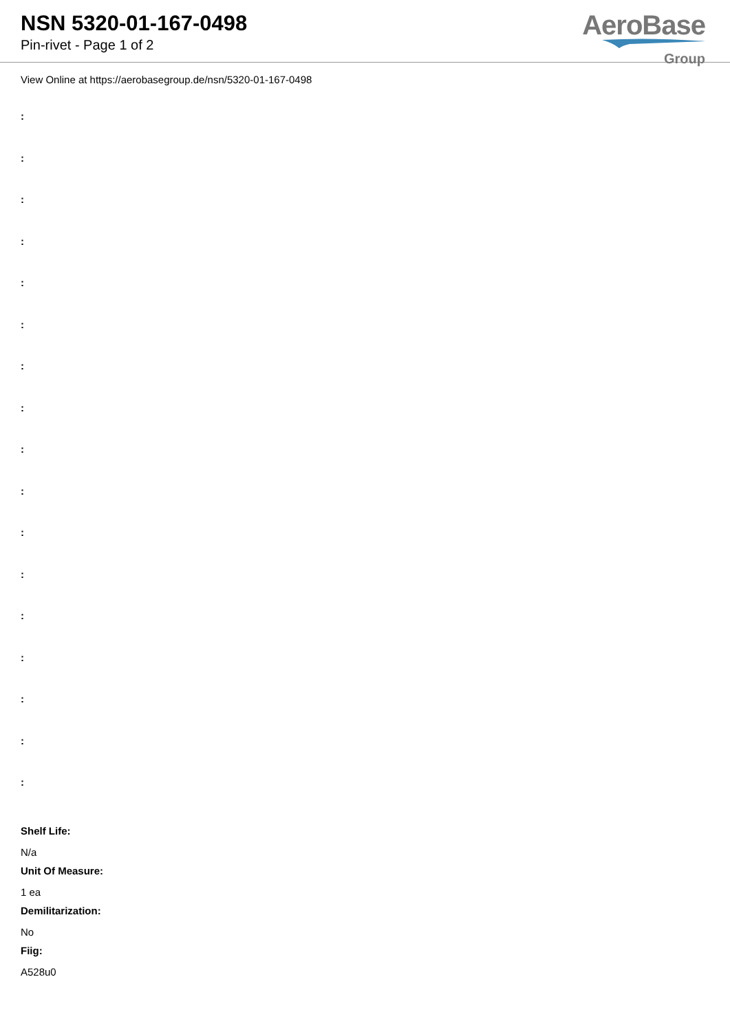NSN 5320-01-167-0498
Pin-rivet - Page 1 of 2
AeroBase
Group
View Online at https://aerobasegroup.de/nsn/5320-01-167-0498
:
:
:
:
:
:
:
:
:
:
:
:
:
:
:
:
:
Shelf Life:
N/a
Unit Of Measure:
1 ea
Demilitarization:
No
Fiig:
A528u0